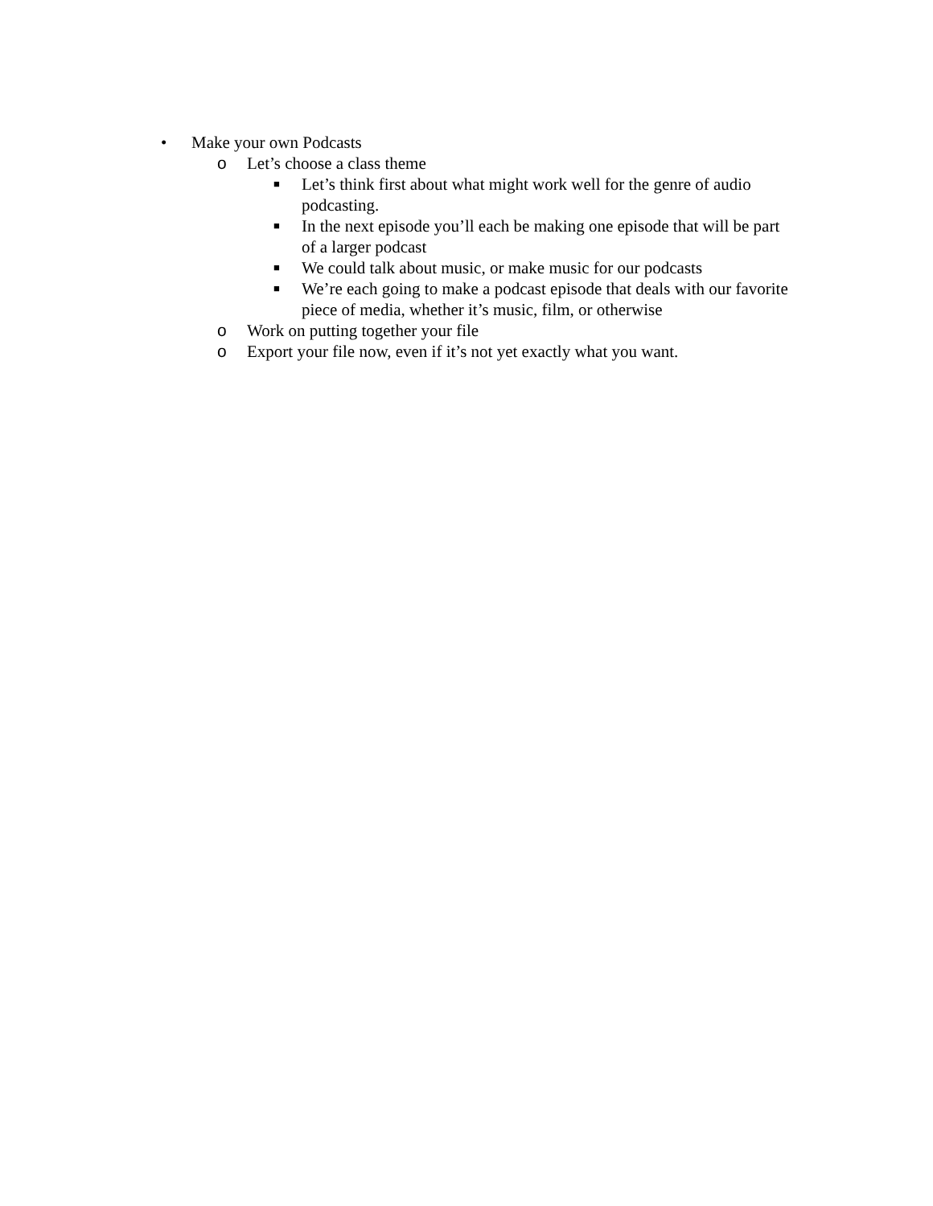• Make your own Podcasts
o Let’s choose a class theme
■ Let’s think first about what might work well for the genre of audio podcasting.
■ In the next episode you’ll each be making one episode that will be part of a larger podcast
■ We could talk about music, or make music for our podcasts
■ We’re each going to make a podcast episode that deals with our favorite piece of media, whether it’s music, film, or otherwise
o Work on putting together your file
o Export your file now, even if it’s not yet exactly what you want.